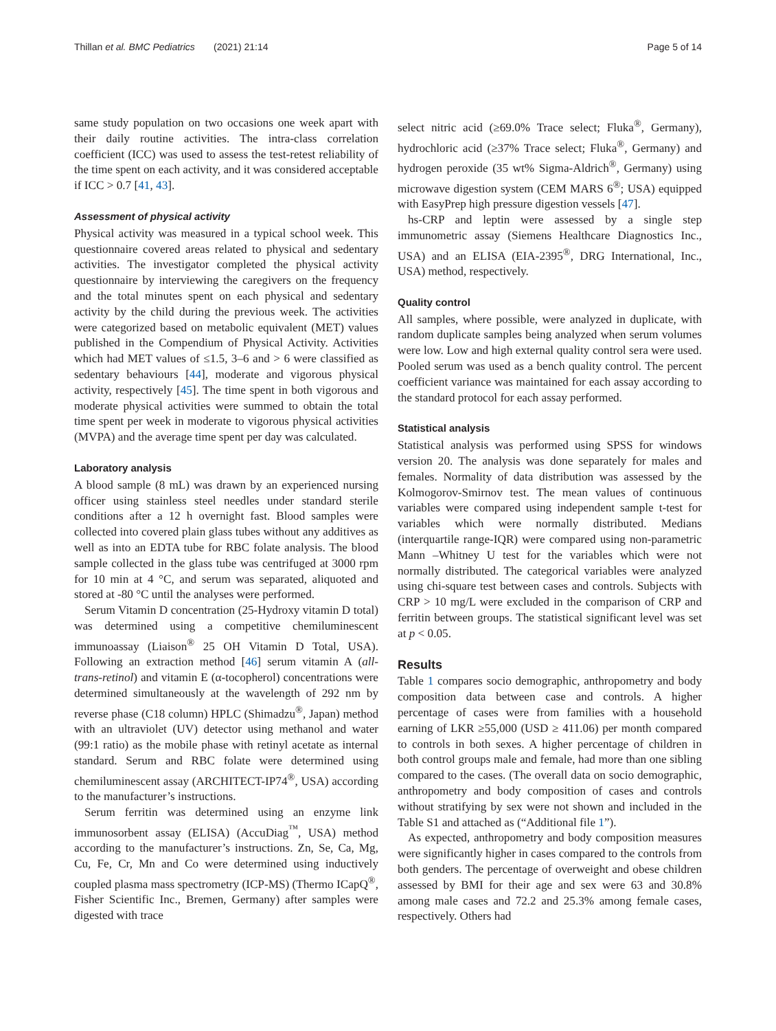Thillan et al. BMC Pediatrics (2021) 21:14 Page 5 of 14
same study population on two occasions one week apart with their daily routine activities. The intra-class correlation coefficient (ICC) was used to assess the test-retest reliability of the time spent on each activity, and it was considered acceptable if ICC > 0.7 [41, 43].
Assessment of physical activity
Physical activity was measured in a typical school week. This questionnaire covered areas related to physical and sedentary activities. The investigator completed the physical activity questionnaire by interviewing the caregivers on the frequency and the total minutes spent on each physical and sedentary activity by the child during the previous week. The activities were categorized based on metabolic equivalent (MET) values published in the Compendium of Physical Activity. Activities which had MET values of ≤1.5, 3–6 and > 6 were classified as sedentary behaviours [44], moderate and vigorous physical activity, respectively [45]. The time spent in both vigorous and moderate physical activities were summed to obtain the total time spent per week in moderate to vigorous physical activities (MVPA) and the average time spent per day was calculated.
Laboratory analysis
A blood sample (8 mL) was drawn by an experienced nursing officer using stainless steel needles under standard sterile conditions after a 12 h overnight fast. Blood samples were collected into covered plain glass tubes without any additives as well as into an EDTA tube for RBC folate analysis. The blood sample collected in the glass tube was centrifuged at 3000 rpm for 10 min at 4 °C, and serum was separated, aliquoted and stored at -80 °C until the analyses were performed.
Serum Vitamin D concentration (25-Hydroxy vitamin D total) was determined using a competitive chemiluminescent immunoassay (Liaison<sup>®</sup> 25 OH Vitamin D Total, USA). Following an extraction method [46] serum vitamin A (all-trans-retinol) and vitamin E (α-tocopherol) concentrations were determined simultaneously at the wavelength of 292 nm by reverse phase (C18 column) HPLC (Shimadzu<sup>®</sup>, Japan) method with an ultraviolet (UV) detector using methanol and water (99:1 ratio) as the mobile phase with retinyl acetate as internal standard. Serum and RBC folate were determined using chemiluminescent assay (ARCHITECT-IP74<sup>®</sup>, USA) according to the manufacturer’s instructions.
Serum ferritin was determined using an enzyme link immunosorbent assay (ELISA) (AccuDiag<sup>™</sup>, USA) method according to the manufacturer’s instructions. Zn, Se, Ca, Mg, Cu, Fe, Cr, Mn and Co were determined using inductively coupled plasma mass spectrometry (ICP-MS) (Thermo ICapQ<sup>®</sup>, Fisher Scientific Inc., Bremen, Germany) after samples were digested with trace
select nitric acid (≥69.0% Trace select; Fluka<sup>®</sup>, Germany), hydrochloric acid (≥37% Trace select; Fluka<sup>®</sup>, Germany) and hydrogen peroxide (35 wt% Sigma-Aldrich<sup>®</sup>, Germany) using microwave digestion system (CEM MARS 6<sup>®</sup>; USA) equipped with EasyPrep high pressure digestion vessels [47].
hs-CRP and leptin were assessed by a single step immunometric assay (Siemens Healthcare Diagnostics Inc., USA) and an ELISA (EIA-2395<sup>®</sup>, DRG International, Inc., USA) method, respectively.
Quality control
All samples, where possible, were analyzed in duplicate, with random duplicate samples being analyzed when serum volumes were low. Low and high external quality control sera were used. Pooled serum was used as a bench quality control. The percent coefficient variance was maintained for each assay according to the standard protocol for each assay performed.
Statistical analysis
Statistical analysis was performed using SPSS for windows version 20. The analysis was done separately for males and females. Normality of data distribution was assessed by the Kolmogorov-Smirnov test. The mean values of continuous variables were compared using independent sample t-test for variables which were normally distributed. Medians (interquartile range-IQR) were compared using non-parametric Mann –Whitney U test for the variables which were not normally distributed. The categorical variables were analyzed using chi-square test between cases and controls. Subjects with CRP > 10 mg/L were excluded in the comparison of CRP and ferritin between groups. The statistical significant level was set at p < 0.05.
Results
Table 1 compares socio demographic, anthropometry and body composition data between case and controls. A higher percentage of cases were from families with a household earning of LKR ≥55,000 (USD ≥ 411.06) per month compared to controls in both sexes. A higher percentage of children in both control groups male and female, had more than one sibling compared to the cases. (The overall data on socio demographic, anthropometry and body composition of cases and controls without stratifying by sex were not shown and included in the Table S1 and attached as (“Additional file 1”).
As expected, anthropometry and body composition measures were significantly higher in cases compared to the controls from both genders. The percentage of overweight and obese children assessed by BMI for their age and sex were 63 and 30.8% among male cases and 72.2 and 25.3% among female cases, respectively. Others had